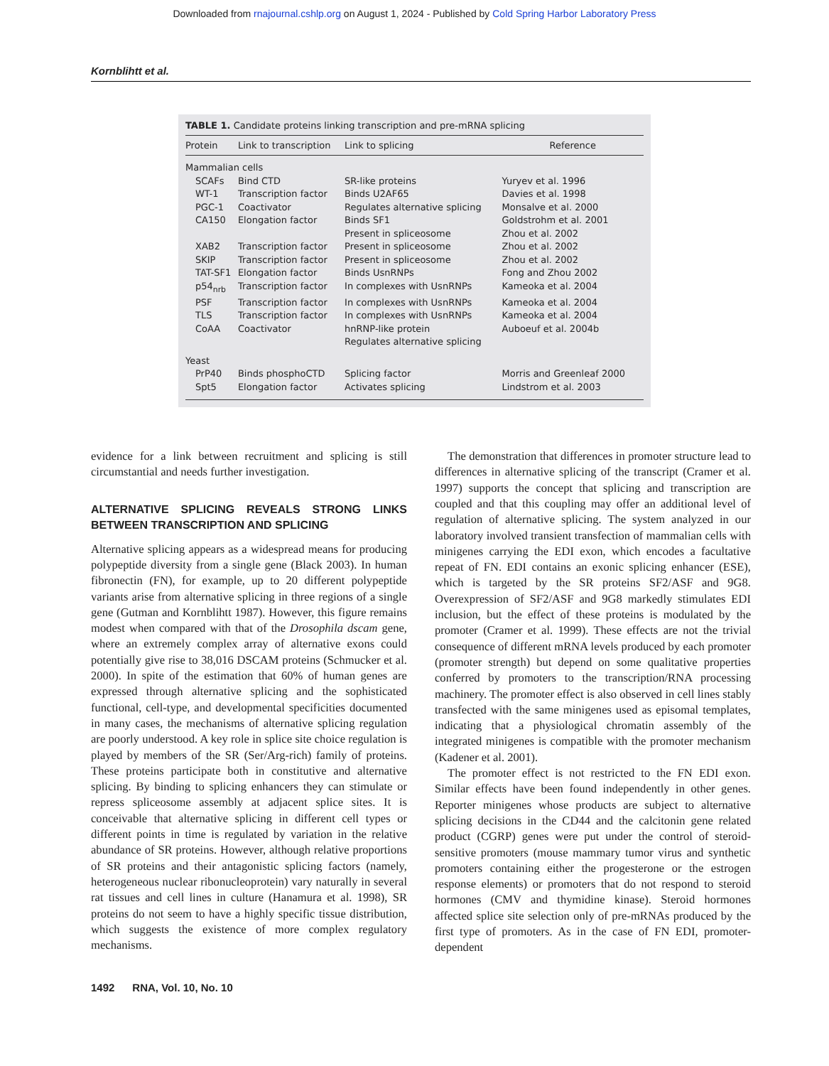Downloaded from rnajournal.cshlp.org on August 1, 2024 - Published by Cold Spring Harbor Laboratory Press
Kornblihtt et al.
TABLE 1. Candidate proteins linking transcription and pre-mRNA splicing
| Protein | Link to transcription | Link to splicing | Reference |
| --- | --- | --- | --- |
| Mammalian cells | | | |
| SCAFs | Bind CTD | SR-like proteins | Yuryev et al. 1996 |
| WT-1 | Transcription factor | Binds U2AF65 | Davies et al. 1998 |
| PGC-1 | Coactivator | Regulates alternative splicing | Monsalve et al. 2000 |
| CA150 | Elongation factor | Binds SF1 Present in spliceosome | Goldstrohm et al. 2001 Zhou et al. 2002 |
| XAB2 | Transcription factor | Present in spliceosome | Zhou et al. 2002 |
| SKIP | Transcription factor | Present in spliceosome | Zhou et al. 2002 |
| TAT-SF1 | Elongation factor | Binds UsnRNPs | Fong and Zhou 2002 |
| p54<sub>nrb</sub> | Transcription factor | In complexes with UsnRNPs | Kameoka et al. 2004 |
| PSF | Transcription factor | In complexes with UsnRNPs | Kameoka et al. 2004 |
| TLS | Transcription factor | In complexes with UsnRNPs | Kameoka et al. 2004 |
| CoAA | Coactivator | hnRNP-like protein Regulates alternative splicing | Auboeuf et al. 2004b |
| Yeast | | | |
| PrP40 | Binds phosphoCTD | Splicing factor | Morris and Greenleaf 2000 |
| Spt5 | Elongation factor | Activates splicing | Lindstrom et al. 2003 |
evidence for a link between recruitment and splicing is still circumstantial and needs further investigation.
ALTERNATIVE SPLICING REVEALS STRONG LINKS BETWEEN TRANSCRIPTION AND SPLICING
Alternative splicing appears as a widespread means for producing polypeptide diversity from a single gene (Black 2003). In human fibronectin (FN), for example, up to 20 different polypeptide variants arise from alternative splicing in three regions of a single gene (Gutman and Kornblihtt 1987). However, this figure remains modest when compared with that of the Drosophila dscam gene, where an extremely complex array of alternative exons could potentially give rise to 38,016 DSCAM proteins (Schmucker et al. 2000). In spite of the estimation that 60% of human genes are expressed through alternative splicing and the sophisticated functional, cell-type, and developmental specificities documented in many cases, the mechanisms of alternative splicing regulation are poorly understood. A key role in splice site choice regulation is played by members of the SR (Ser/Arg-rich) family of proteins. These proteins participate both in constitutive and alternative splicing. By binding to splicing enhancers they can stimulate or repress spliceosome assembly at adjacent splice sites. It is conceivable that alternative splicing in different cell types or different points in time is regulated by variation in the relative abundance of SR proteins. However, although relative proportions of SR proteins and their antagonistic splicing factors (namely, heterogeneous nuclear ribonucleoprotein) vary naturally in several rat tissues and cell lines in culture (Hanamura et al. 1998), SR proteins do not seem to have a highly specific tissue distribution, which suggests the existence of more complex regulatory mechanisms.
The demonstration that differences in promoter structure lead to differences in alternative splicing of the transcript (Cramer et al. 1997) supports the concept that splicing and transcription are coupled and that this coupling may offer an additional level of regulation of alternative splicing. The system analyzed in our laboratory involved transient transfection of mammalian cells with minigenes carrying the EDI exon, which encodes a facultative repeat of FN. EDI contains an exonic splicing enhancer (ESE), which is targeted by the SR proteins SF2/ASF and 9G8. Overexpression of SF2/ASF and 9G8 markedly stimulates EDI inclusion, but the effect of these proteins is modulated by the promoter (Cramer et al. 1999). These effects are not the trivial consequence of different mRNA levels produced by each promoter (promoter strength) but depend on some qualitative properties conferred by promoters to the transcription/RNA processing machinery. The promoter effect is also observed in cell lines stably transfected with the same minigenes used as episomal templates, indicating that a physiological chromatin assembly of the integrated minigenes is compatible with the promoter mechanism (Kadener et al. 2001).
The promoter effect is not restricted to the FN EDI exon. Similar effects have been found independently in other genes. Reporter minigenes whose products are subject to alternative splicing decisions in the CD44 and the calcitonin gene related product (CGRP) genes were put under the control of steroid-sensitive promoters (mouse mammary tumor virus and synthetic promoters containing either the progesterone or the estrogen response elements) or promoters that do not respond to steroid hormones (CMV and thymidine kinase). Steroid hormones affected splice site selection only of pre-mRNAs produced by the first type of promoters. As in the case of FN EDI, promoter-dependent
1492 RNA, Vol. 10, No. 10